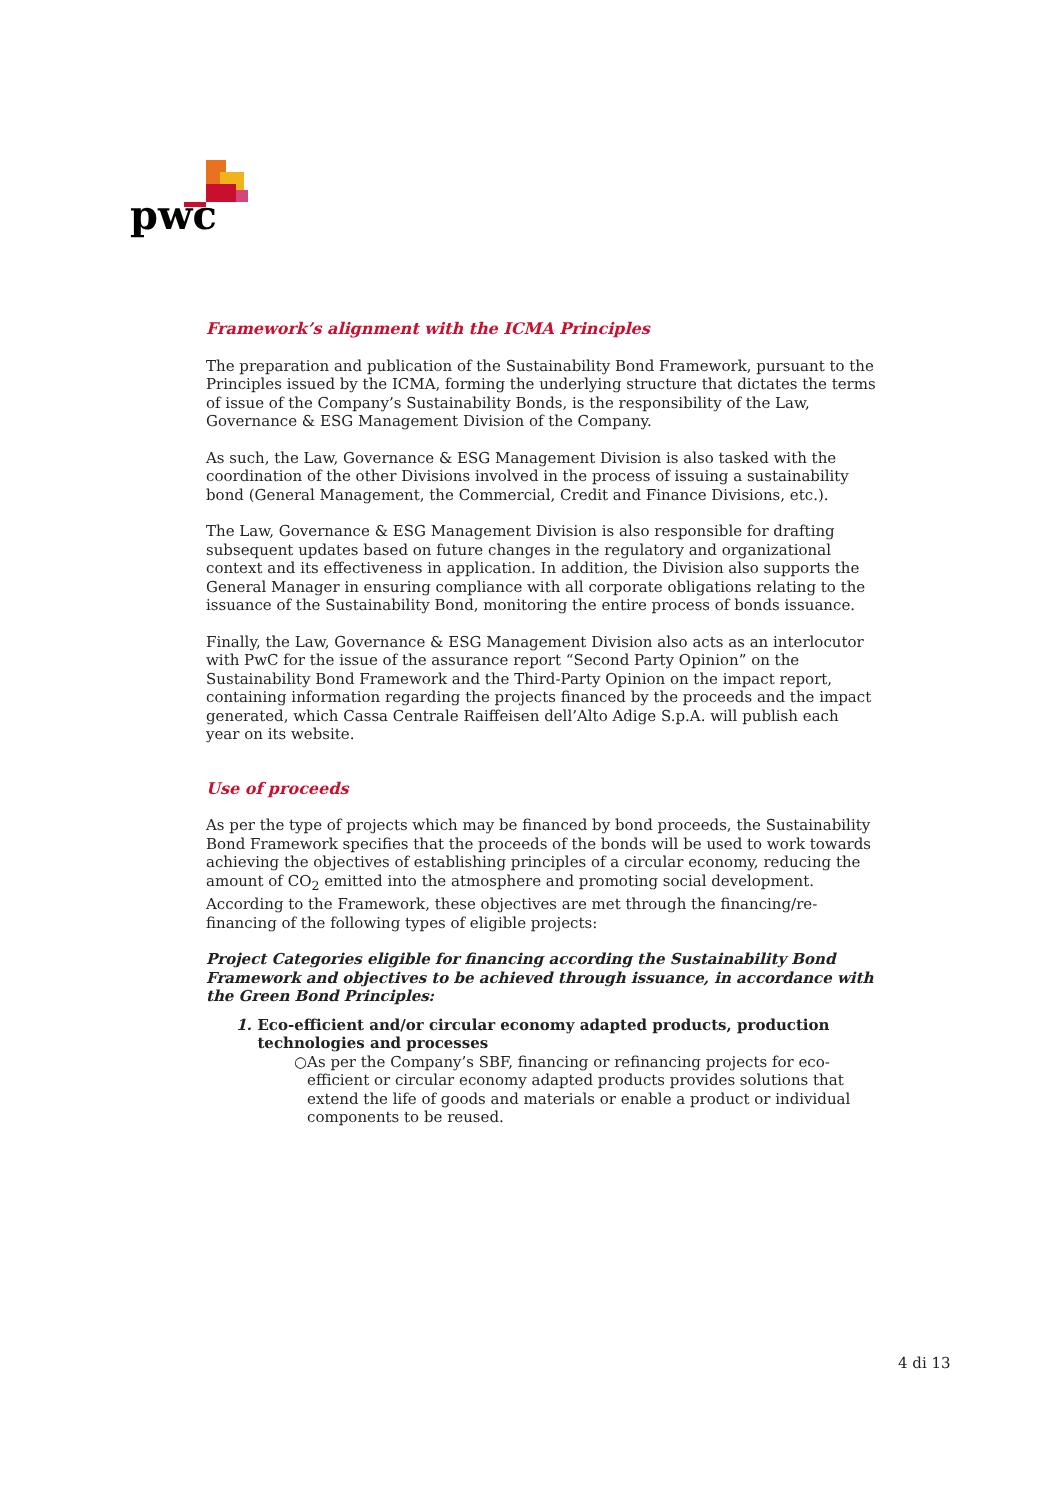pwc
Framework’s alignment with the ICMA Principles
The preparation and publication of the Sustainability Bond Framework, pursuant to the Principles issued by the ICMA, forming the underlying structure that dictates the terms of issue of the Company’s Sustainability Bonds, is the responsibility of the Law, Governance & ESG Management Division of the Company.
As such, the Law, Governance & ESG Management Division is also tasked with the coordination of the other Divisions involved in the process of issuing a sustainability bond (General Management, the Commercial, Credit and Finance Divisions, etc.).
The Law, Governance & ESG Management Division is also responsible for drafting subsequent updates based on future changes in the regulatory and organizational context and its effectiveness in application. In addition, the Division also supports the General Manager in ensuring compliance with all corporate obligations relating to the issuance of the Sustainability Bond, monitoring the entire process of bonds issuance.
Finally, the Law, Governance & ESG Management Division also acts as an interlocutor with PwC for the issue of the assurance report “Second Party Opinion” on the Sustainability Bond Framework and the Third-Party Opinion on the impact report, containing information regarding the projects financed by the proceeds and the impact generated, which Cassa Centrale Raiffeisen dell’Alto Adige S.p.A. will publish each year on its website.
Use of proceeds
As per the type of projects which may be financed by bond proceeds, the Sustainability Bond Framework specifies that the proceeds of the bonds will be used to work towards achieving the objectives of establishing principles of a circular economy, reducing the amount of CO<sub>2</sub> emitted into the atmosphere and promoting social development. According to the Framework, these objectives are met through the financing/re-financing of the following types of eligible projects:
Project Categories eligible for financing according the Sustainability Bond Framework and objectives to be achieved through issuance, in accordance with the Green Bond Principles:
1. Eco-efficient and/or circular economy adapted products, production technologies and processes
○ As per the Company’s SBF, financing or refinancing projects for eco-efficient or circular economy adapted products provides solutions that extend the life of goods and materials or enable a product or individual components to be reused.
4 di 13